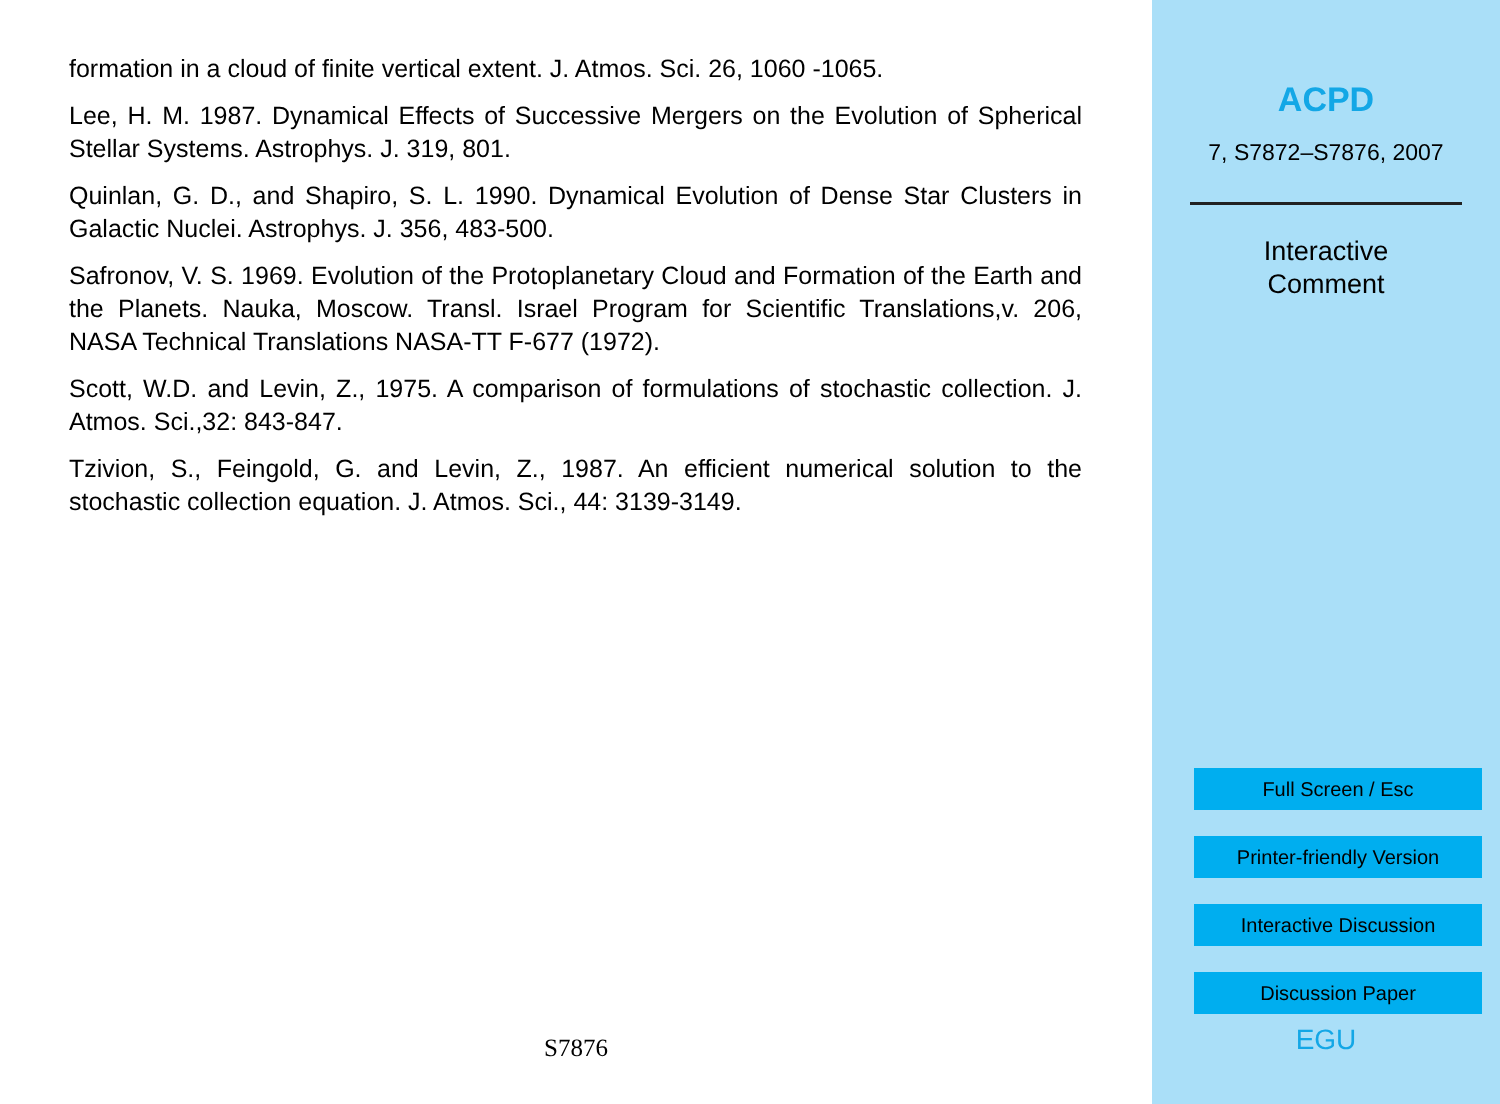formation in a cloud of finite vertical extent. J. Atmos. Sci. 26, 1060 -1065.
Lee, H. M. 1987. Dynamical Effects of Successive Mergers on the Evolution of Spherical Stellar Systems. Astrophys. J. 319, 801.
Quinlan, G. D., and Shapiro, S. L. 1990. Dynamical Evolution of Dense Star Clusters in Galactic Nuclei. Astrophys. J. 356, 483-500.
Safronov, V. S. 1969. Evolution of the Protoplanetary Cloud and Formation of the Earth and the Planets. Nauka, Moscow. Transl. Israel Program for Scientific Translations,v. 206, NASA Technical Translations NASA-TT F-677 (1972).
Scott, W.D. and Levin, Z., 1975. A comparison of formulations of stochastic collection. J. Atmos. Sci.,32: 843-847.
Tzivion, S., Feingold, G. and Levin, Z., 1987. An efficient numerical solution to the stochastic collection equation. J. Atmos. Sci., 44: 3139-3149.
S7876
ACPD
7, S7872–S7876, 2007
Interactive
Comment
Full Screen / Esc
Printer-friendly Version
Interactive Discussion
Discussion Paper
EGU